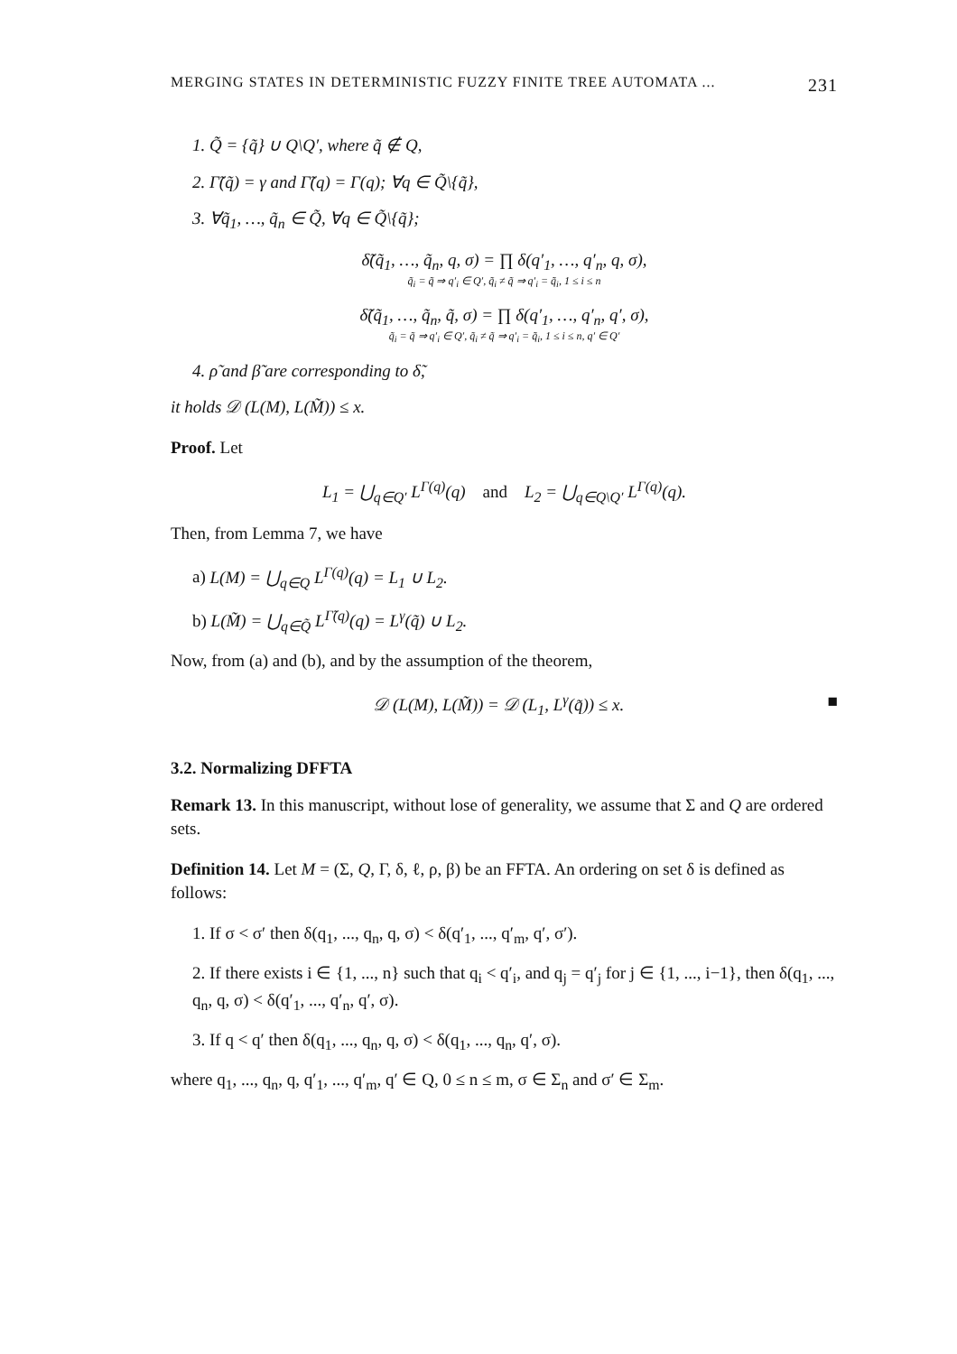MERGING STATES IN DETERMINISTIC FUZZY FINITE TREE AUTOMATA ... 231
1. Q̃ = {q̃} ∪ Q\Q′, where q̃ ∉ Q,
2. Γ̃(q̃) = γ and Γ̃(q) = Γ(q); ∀q ∈ Q̃\{q̃},
3. ∀q̃<sub>1</sub>, …, q̃<sub>n</sub> ∈ Q̃, ∀q ∈ Q̃\{q̃};
δ̃(q̃<sub>1</sub>, …, q̃<sub>n</sub>, q, σ) = ∏ δ(q′<sub>1</sub>, …, q′<sub>n</sub>, q, σ),
q̃<sub>i</sub> = q̃ ⇒ q′<sub>i</sub> ∈ Q′, q̃<sub>i</sub> ≠ q̃ ⇒ q′<sub>i</sub> = q̃<sub>i</sub>, 1 ≤ i ≤ n
δ̃(q̃<sub>1</sub>, …, q̃<sub>n</sub>, q̃, σ) = ∏ δ(q′<sub>1</sub>, …, q′<sub>n</sub>, q′, σ),
q̃<sub>i</sub> = q̃ ⇒ q′<sub>i</sub> ∈ Q′, q̃<sub>i</sub> ≠ q̃ ⇒ q′<sub>i</sub> = q̃<sub>i</sub>, 1 ≤ i ≤ n, q′ ∈ Q′
4. ρ̃ and β̃ are corresponding to δ̃,
it holds 𝒟 (L(M), L(M̃)) ≤ x.
Proof. Let
L<sub>1</sub> = ⋃<sub>q∈Q′</sub> L<sup>Γ(q)</sup>(q) and L<sub>2</sub> = ⋃<sub>q∈Q\Q′</sub> L<sup>Γ(q)</sup>(q).
Then, from Lemma 7, we have
a) L(M) = ⋃<sub>q∈Q</sub> L<sup>Γ(q)</sup>(q) = L<sub>1</sub> ∪ L<sub>2</sub>.
b) L(M̃) = ⋃<sub>q∈Q̃</sub> L<sup>Γ̃(q)</sup>(q) = L<sup>γ</sup>(q̃) ∪ L<sub>2</sub>.
Now, from (a) and (b), and by the assumption of the theorem,
𝒟 (L(M), L(M̃)) = 𝒟 (L<sub>1</sub>, L<sup>γ</sup>(q̃)) ≤ x. ■
3.2. Normalizing DFFTA
Remark 13. In this manuscript, without lose of generality, we assume that Σ and Q are ordered sets.
Definition 14. Let M = (Σ, Q, Γ, δ, ℓ, ρ, β) be an FFTA. An ordering on set δ is defined as follows:
1. If σ < σ′ then δ(q<sub>1</sub>, ..., q<sub>n</sub>, q, σ) < δ(q′<sub>1</sub>, ..., q′<sub>m</sub>, q′, σ′).
2. If there exists i ∈ {1, ..., n} such that q<sub>i</sub> < q′<sub>i</sub>, and q<sub>j</sub> = q′<sub>j</sub> for j ∈ {1, ..., i−1}, then δ(q<sub>1</sub>, ..., q<sub>n</sub>, q, σ) < δ(q′<sub>1</sub>, ..., q′<sub>n</sub>, q′, σ).
3. If q < q′ then δ(q<sub>1</sub>, ..., q<sub>n</sub>, q, σ) < δ(q<sub>1</sub>, ..., q<sub>n</sub>, q′, σ).
where q<sub>1</sub>, ..., q<sub>n</sub>, q, q′<sub>1</sub>, ..., q′<sub>m</sub>, q′ ∈ Q, 0 ≤ n ≤ m, σ ∈ Σ<sub>n</sub> and σ′ ∈ Σ<sub>m</sub>.